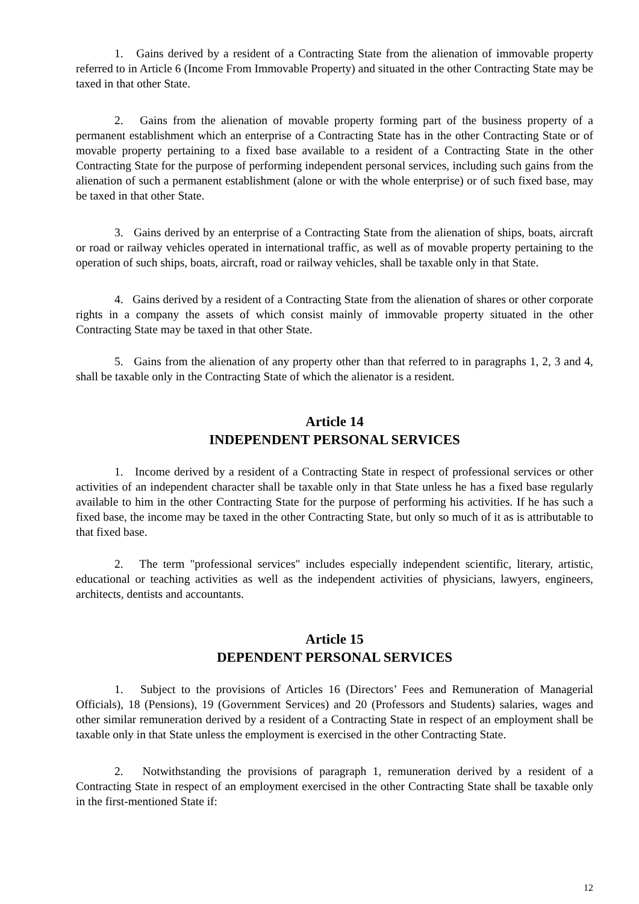1. Gains derived by a resident of a Contracting State from the alienation of immovable property referred to in Article 6 (Income From Immovable Property) and situated in the other Contracting State may be taxed in that other State.
2. Gains from the alienation of movable property forming part of the business property of a permanent establishment which an enterprise of a Contracting State has in the other Contracting State or of movable property pertaining to a fixed base available to a resident of a Contracting State in the other Contracting State for the purpose of performing independent personal services, including such gains from the alienation of such a permanent establishment (alone or with the whole enterprise) or of such fixed base, may be taxed in that other State.
3. Gains derived by an enterprise of a Contracting State from the alienation of ships, boats, aircraft or road or railway vehicles operated in international traffic, as well as of movable property pertaining to the operation of such ships, boats, aircraft, road or railway vehicles, shall be taxable only in that State.
4. Gains derived by a resident of a Contracting State from the alienation of shares or other corporate rights in a company the assets of which consist mainly of immovable property situated in the other Contracting State may be taxed in that other State.
5. Gains from the alienation of any property other than that referred to in paragraphs 1, 2, 3 and 4, shall be taxable only in the Contracting State of which the alienator is a resident.
Article 14
INDEPENDENT PERSONAL SERVICES
1. Income derived by a resident of a Contracting State in respect of professional services or other activities of an independent character shall be taxable only in that State unless he has a fixed base regularly available to him in the other Contracting State for the purpose of performing his activities. If he has such a fixed base, the income may be taxed in the other Contracting State, but only so much of it as is attributable to that fixed base.
2. The term "professional services" includes especially independent scientific, literary, artistic, educational or teaching activities as well as the independent activities of physicians, lawyers, engineers, architects, dentists and accountants.
Article 15
DEPENDENT PERSONAL SERVICES
1. Subject to the provisions of Articles 16 (Directors’ Fees and Remuneration of Managerial Officials), 18 (Pensions), 19 (Government Services) and 20 (Professors and Students) salaries, wages and other similar remuneration derived by a resident of a Contracting State in respect of an employment shall be taxable only in that State unless the employment is exercised in the other Contracting State.
2. Notwithstanding the provisions of paragraph 1, remuneration derived by a resident of a Contracting State in respect of an employment exercised in the other Contracting State shall be taxable only in the first-mentioned State if:
12